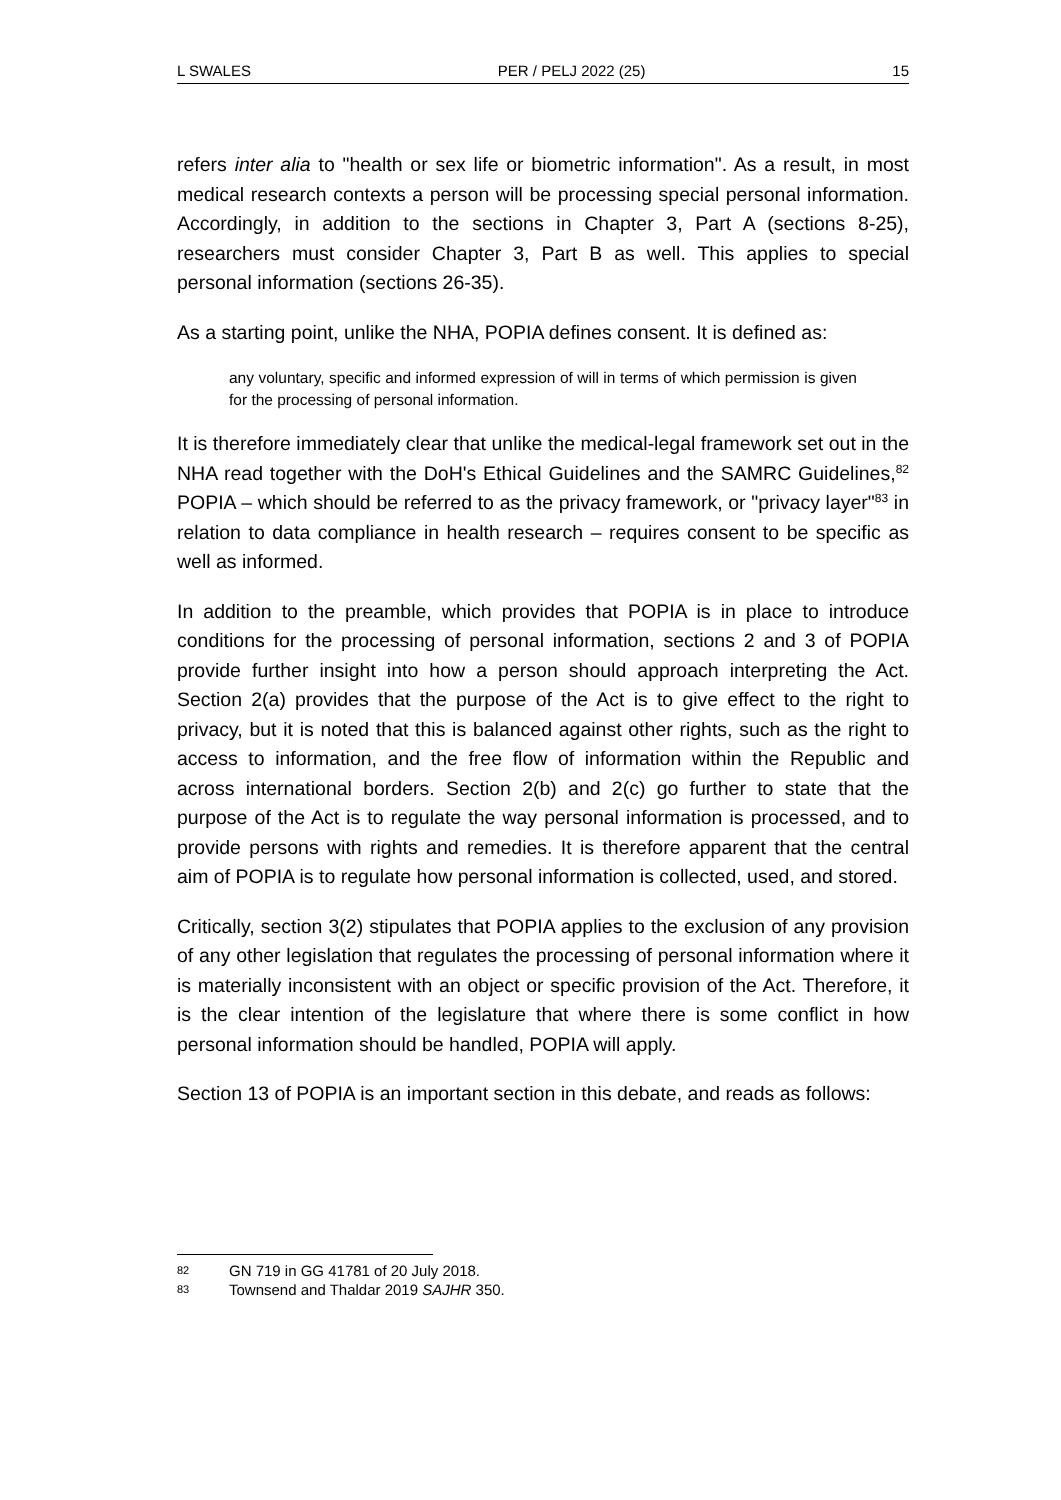L SWALES PER / PELJ 2022 (25) 15
refers inter alia to "health or sex life or biometric information". As a result, in most medical research contexts a person will be processing special personal information. Accordingly, in addition to the sections in Chapter 3, Part A (sections 8-25), researchers must consider Chapter 3, Part B as well. This applies to special personal information (sections 26-35).
As a starting point, unlike the NHA, POPIA defines consent. It is defined as:
any voluntary, specific and informed expression of will in terms of which permission is given for the processing of personal information.
It is therefore immediately clear that unlike the medical-legal framework set out in the NHA read together with the DoH's Ethical Guidelines and the SAMRC Guidelines,<sup>82</sup> POPIA – which should be referred to as the privacy framework, or "privacy layer"<sup>83</sup> in relation to data compliance in health research – requires consent to be specific as well as informed.
In addition to the preamble, which provides that POPIA is in place to introduce conditions for the processing of personal information, sections 2 and 3 of POPIA provide further insight into how a person should approach interpreting the Act. Section 2(a) provides that the purpose of the Act is to give effect to the right to privacy, but it is noted that this is balanced against other rights, such as the right to access to information, and the free flow of information within the Republic and across international borders. Section 2(b) and 2(c) go further to state that the purpose of the Act is to regulate the way personal information is processed, and to provide persons with rights and remedies. It is therefore apparent that the central aim of POPIA is to regulate how personal information is collected, used, and stored.
Critically, section 3(2) stipulates that POPIA applies to the exclusion of any provision of any other legislation that regulates the processing of personal information where it is materially inconsistent with an object or specific provision of the Act. Therefore, it is the clear intention of the legislature that where there is some conflict in how personal information should be handled, POPIA will apply.
Section 13 of POPIA is an important section in this debate, and reads as follows:
82 GN 719 in GG 41781 of 20 July 2018.
83 Townsend and Thaldar 2019 SAJHR 350.